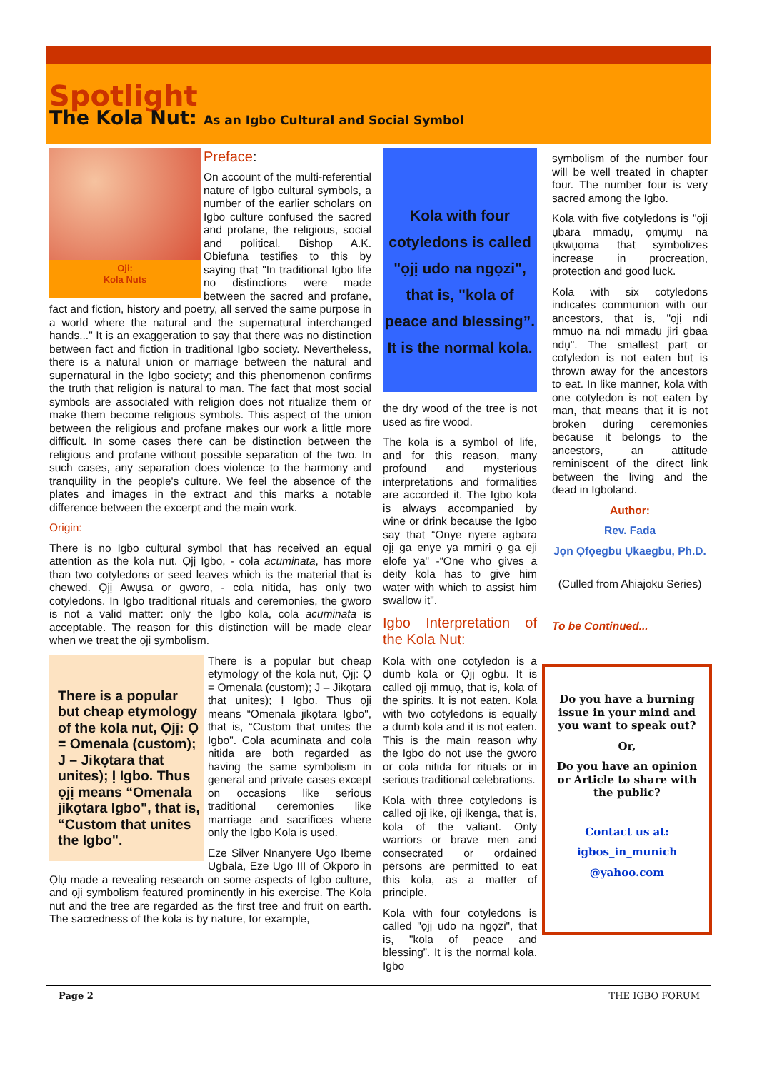Spotlight
The Kola Nut: As an Igbo Cultural and Social Symbol
Oji:
Kola Nuts
Preface:
On account of the multi-referential nature of Igbo cultural symbols, a number of the earlier scholars on Igbo culture confused the sacred and profane, the religious, social and political. Bishop A.K. Obiefuna testifies to this by saying that "In traditional Igbo life no distinctions were made between the sacred and profane, fact and fiction, history and poetry, all served the same purpose in a world where the natural and the supernatural interchanged hands..." It is an exaggeration to say that there was no distinction between fact and fiction in traditional Igbo society. Nevertheless, there is a natural union or marriage between the natural and supernatural in the Igbo society; and this phenomenon confirms the truth that religion is natural to man. The fact that most social symbols are associated with religion does not ritualize them or make them become religious symbols. This aspect of the union between the religious and profane makes our work a little more difficult. In some cases there can be distinction between the religious and profane without possible separation of the two. In such cases, any separation does violence to the harmony and tranquility in the people's culture. We feel the absence of the plates and images in the extract and this marks a notable difference between the excerpt and the main work.
Origin:
There is no Igbo cultural symbol that has received an equal attention as the kola nut. Ọjị Igbo, - cola acuminata, has more than two cotyledons or seed leaves which is the material that is chewed. Ọjị Awụsa or gworo, - cola nitida, has only two cotyledons. In Igbo traditional rituals and ceremonies, the gworo is not a valid matter: only the Igbo kola, cola acuminata is acceptable. The reason for this distinction will be made clear when we treat the ọjị symbolism.
There is a popular but cheap etymology of the kola nut, Ọjị: Ọ = Omenala (custom); J – Jikọtara that unites); Ị Igbo. Thus ọjị means “Omenala jikọtara Igbo", that is, “Custom that unites the Igbo".
There is a popular but cheap etymology of the kola nut, Ọjị: Ọ = Omenala (custom); J – Jikọtara that unites); Ị Igbo. Thus ọjị means “Omenala jikọtara Igbo", that is, “Custom that unites the Igbo". Cola acuminata and cola nitida are both regarded as having the same symbolism in general and private cases except on occasions like serious traditional ceremonies like marriage and sacrifices where only the Igbo Kola is used.
Eze Silver Nnanyere Ugo Ibeme Ugbala, Eze Ugo III of Okporo in Ọlụ made a revealing research on some aspects of Igbo culture, and ọjị symbolism featured prominently in his exercise. The Kola nut and the tree are regarded as the first tree and fruit on earth. The sacredness of the kola is by nature, for example,
Kola with four cotyledons is called "ọjị udo na ngọzi", that is, "kola of peace and blessing”. It is the normal kola.
the dry wood of the tree is not used as fire wood.
The kola is a symbol of life, and for this reason, many profound and mysterious interpretations and formalities are accorded it. The Igbo kola is always accompanied by wine or drink because the Igbo say that “Onye nyere agbara ọjị ga enye ya mmiri ọ ga eji elofe ya" -“One who gives a deity kola has to give him water with which to assist him swallow it".
Igbo Interpretation of the Kola Nut:
Kola with one cotyledon is a dumb kola or Ọjị ogbu. It is called ọjị mmụọ, that is, kola of the spirits. It is not eaten. Kola with two cotyledons is equally a dumb kola and it is not eaten. This is the main reason why the Igbo do not use the gworo or cola nitida for rituals or in serious traditional celebrations.
Kola with three cotyledons is called ọjị ike, ọjị ikenga, that is, kola of the valiant. Only warriors or brave men and consecrated or ordained persons are permitted to eat this kola, as a matter of principle.
Kola with four cotyledons is called "ọjị udo na ngọzi", that is, "kola of peace and blessing”. It is the normal kola. Igbo
symbolism of the number four will be well treated in chapter four. The number four is very sacred among the Igbo.
Kola with five cotyledons is "ọjị ụbara mmadụ, ọmụmụ na ụkwụọma that symbolizes increase in procreation, protection and good luck.
Kola with six cotyledons indicates communion with our ancestors, that is, "ọjị ndi mmụo na ndi mmadụ jiri gbaa ndụ". The smallest part or cotyledon is not eaten but is thrown away for the ancestors to eat. In like manner, kola with one cotyledon is not eaten by man, that means that it is not broken during ceremonies because it belongs to the ancestors, an attitude reminiscent of the direct link between the living and the dead in Igboland.
Author:
Rev. Fada
Jọn Ọfọegbu Ụkaegbu, Ph.D.
(Culled from Ahiajoku Series)
To be Continued...
Do you have a burning issue in your mind and you want to speak out?
Or,
Do you have an opinion or Article to share with the public?
Contact us at:
igbos_in_munich
@yahoo.com
Page 2 THE IGBO FORUM